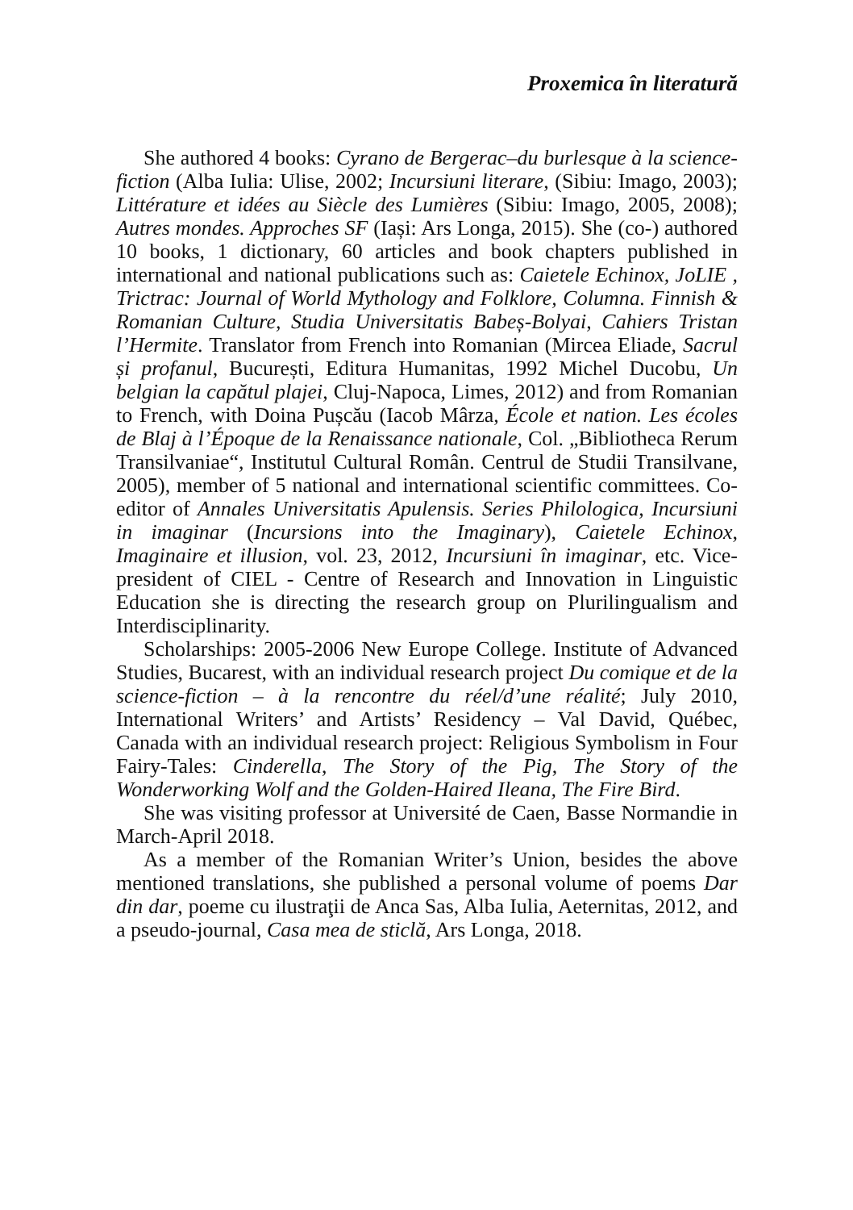Proxemica în literatură
She authored 4 books: Cyrano de Bergerac–du burlesque à la science-fiction (Alba Iulia: Ulise, 2002; Incursiuni literare, (Sibiu: Imago, 2003); Littérature et idées au Siècle des Lumières (Sibiu: Imago, 2005, 2008); Autres mondes. Approches SF (Iași: Ars Longa, 2015). She (co-) authored 10 books, 1 dictionary, 60 articles and book chapters published in international and national publications such as: Caietele Echinox, JoLIE , Trictrac: Journal of World Mythology and Folklore, Columna. Finnish & Romanian Culture, Studia Universitatis Babeș-Bolyai, Cahiers Tristan l’Hermite. Translator from French into Romanian (Mircea Eliade, Sacrul și profanul, București, Editura Humanitas, 1992 Michel Ducobu, Un belgian la capătul plajei, Cluj-Napoca, Limes, 2012) and from Romanian to French, with Doina Pușcău (Iacob Mârza, École et nation. Les écoles de Blaj à l’Époque de la Renaissance nationale, Col. „Bibliotheca Rerum Transilvaniae“, Institutul Cultural Român. Centrul de Studii Transilvane, 2005), member of 5 national and international scientific committees. Co-editor of Annales Universitatis Apulensis. Series Philologica, Incursiuni in imaginar (Incursions into the Imaginary), Caietele Echinox, Imaginaire et illusion, vol. 23, 2012, Incursiuni în imaginar, etc. Vice-president of CIEL - Centre of Research and Innovation in Linguistic Education she is directing the research group on Plurilingualism and Interdisciplinarity.
Scholarships: 2005-2006 New Europe College. Institute of Advanced Studies, Bucarest, with an individual research project Du comique et de la science-fiction – à la rencontre du réel/d’une réalité; July 2010, International Writers’ and Artists’ Residency – Val David, Québec, Canada with an individual research project: Religious Symbolism in Four Fairy-Tales: Cinderella, The Story of the Pig, The Story of the Wonderworking Wolf and the Golden-Haired Ileana, The Fire Bird.
She was visiting professor at Université de Caen, Basse Normandie in March-April 2018.
As a member of the Romanian Writer’s Union, besides the above mentioned translations, she published a personal volume of poems Dar din dar, poeme cu ilustraţii de Anca Sas, Alba Iulia, Aeternitas, 2012, and a pseudo-journal, Casa mea de sticlă, Ars Longa, 2018.